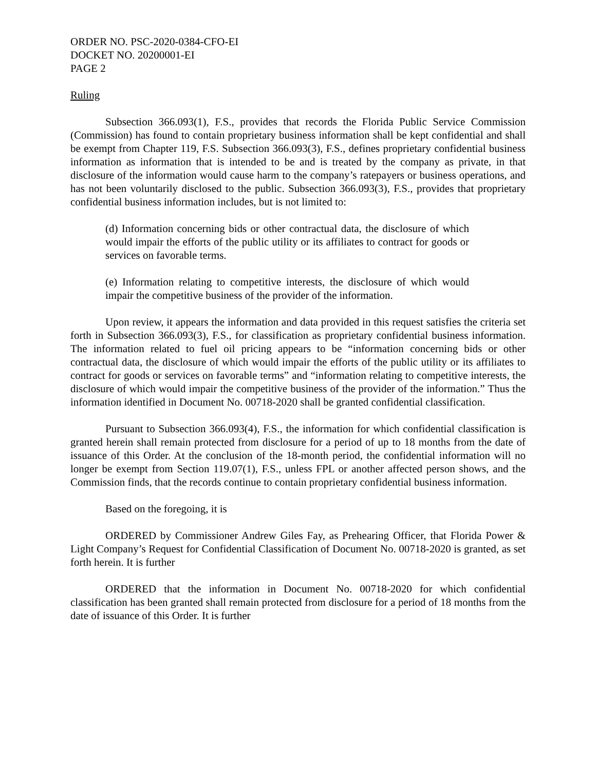ORDER NO. PSC-2020-0384-CFO-EI
DOCKET NO. 20200001-EI
PAGE 2
Ruling
Subsection 366.093(1), F.S., provides that records the Florida Public Service Commission (Commission) has found to contain proprietary business information shall be kept confidential and shall be exempt from Chapter 119, F.S. Subsection 366.093(3), F.S., defines proprietary confidential business information as information that is intended to be and is treated by the company as private, in that disclosure of the information would cause harm to the company’s ratepayers or business operations, and has not been voluntarily disclosed to the public. Subsection 366.093(3), F.S., provides that proprietary confidential business information includes, but is not limited to:
(d) Information concerning bids or other contractual data, the disclosure of which would impair the efforts of the public utility or its affiliates to contract for goods or services on favorable terms.
(e) Information relating to competitive interests, the disclosure of which would impair the competitive business of the provider of the information.
Upon review, it appears the information and data provided in this request satisfies the criteria set forth in Subsection 366.093(3), F.S., for classification as proprietary confidential business information. The information related to fuel oil pricing appears to be “information concerning bids or other contractual data, the disclosure of which would impair the efforts of the public utility or its affiliates to contract for goods or services on favorable terms” and “information relating to competitive interests, the disclosure of which would impair the competitive business of the provider of the information.” Thus the information identified in Document No. 00718-2020 shall be granted confidential classification.
Pursuant to Subsection 366.093(4), F.S., the information for which confidential classification is granted herein shall remain protected from disclosure for a period of up to 18 months from the date of issuance of this Order. At the conclusion of the 18-month period, the confidential information will no longer be exempt from Section 119.07(1), F.S., unless FPL or another affected person shows, and the Commission finds, that the records continue to contain proprietary confidential business information.
Based on the foregoing, it is
ORDERED by Commissioner Andrew Giles Fay, as Prehearing Officer, that Florida Power & Light Company’s Request for Confidential Classification of Document No. 00718-2020 is granted, as set forth herein. It is further
ORDERED that the information in Document No. 00718-2020 for which confidential classification has been granted shall remain protected from disclosure for a period of 18 months from the date of issuance of this Order. It is further